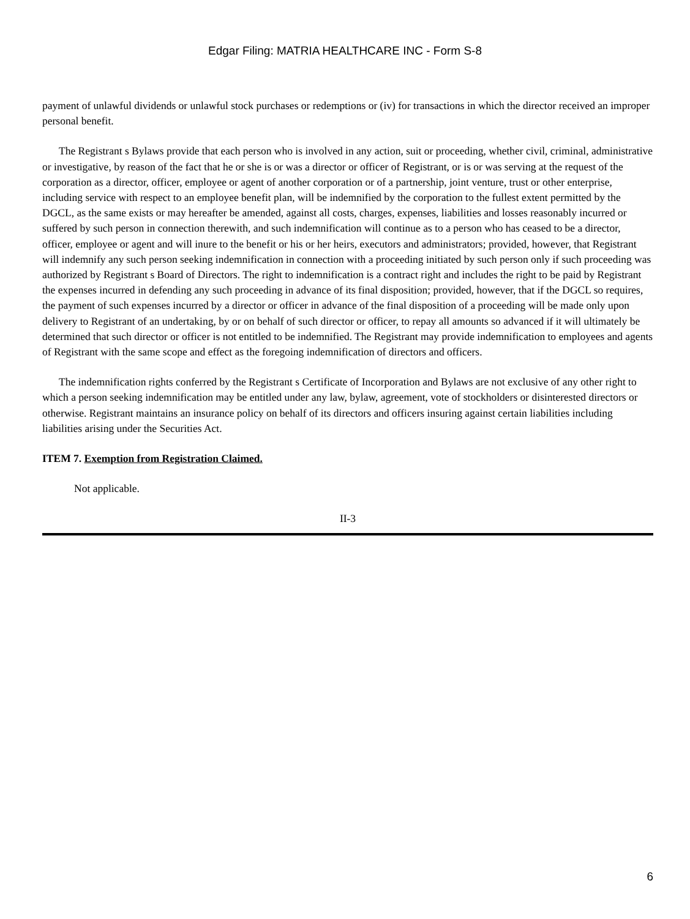Edgar Filing: MATRIA HEALTHCARE INC - Form S-8
payment of unlawful dividends or unlawful stock purchases or redemptions or (iv) for transactions in which the director received an improper personal benefit.
The Registrant s Bylaws provide that each person who is involved in any action, suit or proceeding, whether civil, criminal, administrative or investigative, by reason of the fact that he or she is or was a director or officer of Registrant, or is or was serving at the request of the corporation as a director, officer, employee or agent of another corporation or of a partnership, joint venture, trust or other enterprise, including service with respect to an employee benefit plan, will be indemnified by the corporation to the fullest extent permitted by the DGCL, as the same exists or may hereafter be amended, against all costs, charges, expenses, liabilities and losses reasonably incurred or suffered by such person in connection therewith, and such indemnification will continue as to a person who has ceased to be a director, officer, employee or agent and will inure to the benefit or his or her heirs, executors and administrators; provided, however, that Registrant will indemnify any such person seeking indemnification in connection with a proceeding initiated by such person only if such proceeding was authorized by Registrant s Board of Directors. The right to indemnification is a contract right and includes the right to be paid by Registrant the expenses incurred in defending any such proceeding in advance of its final disposition; provided, however, that if the DGCL so requires, the payment of such expenses incurred by a director or officer in advance of the final disposition of a proceeding will be made only upon delivery to Registrant of an undertaking, by or on behalf of such director or officer, to repay all amounts so advanced if it will ultimately be determined that such director or officer is not entitled to be indemnified. The Registrant may provide indemnification to employees and agents of Registrant with the same scope and effect as the foregoing indemnification of directors and officers.
The indemnification rights conferred by the Registrant s Certificate of Incorporation and Bylaws are not exclusive of any other right to which a person seeking indemnification may be entitled under any law, bylaw, agreement, vote of stockholders or disinterested directors or otherwise. Registrant maintains an insurance policy on behalf of its directors and officers insuring against certain liabilities including liabilities arising under the Securities Act.
ITEM 7. Exemption from Registration Claimed.
Not applicable.
II-3
6